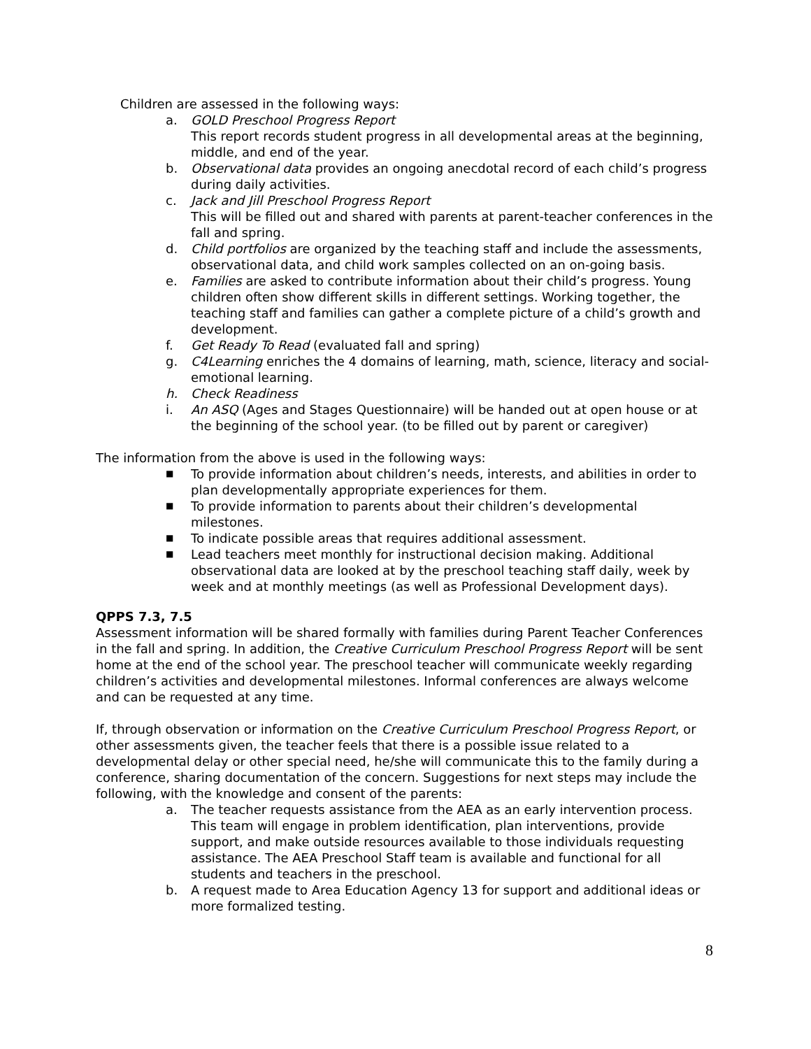Children are assessed in the following ways:
a. GOLD Preschool Progress Report
This report records student progress in all developmental areas at the beginning, middle, and end of the year.
b. Observational data provides an ongoing anecdotal record of each child’s progress during daily activities.
c. Jack and Jill Preschool Progress Report
This will be filled out and shared with parents at parent-teacher conferences in the fall and spring.
d. Child portfolios are organized by the teaching staff and include the assessments, observational data, and child work samples collected on an on-going basis.
e. Families are asked to contribute information about their child’s progress. Young children often show different skills in different settings. Working together, the teaching staff and families can gather a complete picture of a child’s growth and development.
f. Get Ready To Read (evaluated fall and spring)
g. C4Learning enriches the 4 domains of learning, math, science, literacy and social-emotional learning.
h. Check Readiness
i. An ASQ (Ages and Stages Questionnaire) will be handed out at open house or at the beginning of the school year. (to be filled out by parent or caregiver)
The information from the above is used in the following ways:
■
To provide information about children’s needs, interests, and abilities in order to plan developmentally appropriate experiences for them.
■
To provide information to parents about their children’s developmental milestones.
■
To indicate possible areas that requires additional assessment.
■
Lead teachers meet monthly for instructional decision making. Additional observational data are looked at by the preschool teaching staff daily, week by week and at monthly meetings (as well as Professional Development days).
QPPS 7.3, 7.5
Assessment information will be shared formally with families during Parent Teacher Conferences in the fall and spring. In addition, the Creative Curriculum Preschool Progress Report will be sent home at the end of the school year. The preschool teacher will communicate weekly regarding children’s activities and developmental milestones. Informal conferences are always welcome and can be requested at any time.
If, through observation or information on the Creative Curriculum Preschool Progress Report, or other assessments given, the teacher feels that there is a possible issue related to a developmental delay or other special need, he/she will communicate this to the family during a conference, sharing documentation of the concern. Suggestions for next steps may include the following, with the knowledge and consent of the parents:
a. The teacher requests assistance from the AEA as an early intervention process. This team will engage in problem identification, plan interventions, provide support, and make outside resources available to those individuals requesting assistance. The AEA Preschool Staff team is available and functional for all students and teachers in the preschool.
b. A request made to Area Education Agency 13 for support and additional ideas or more formalized testing.
8